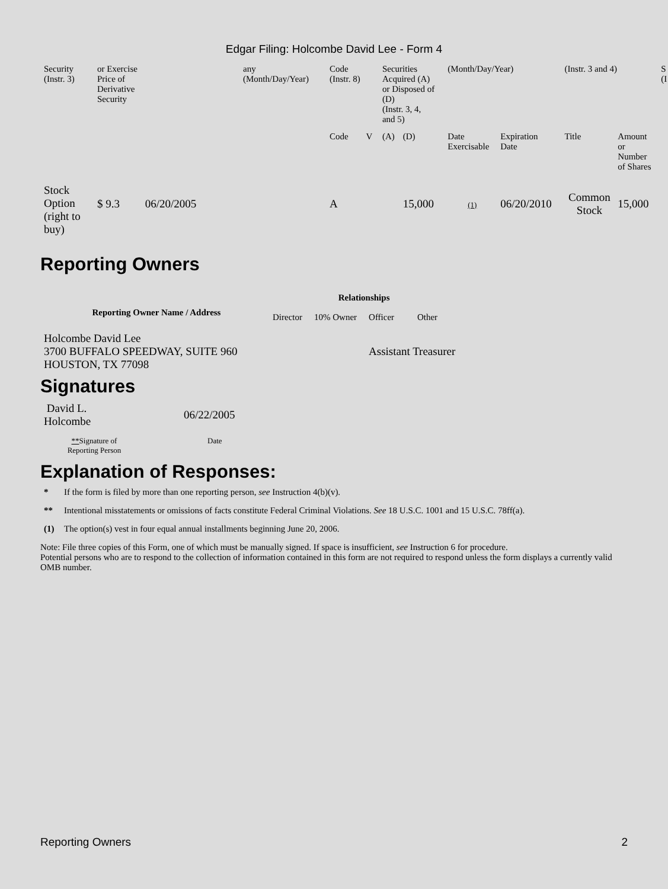Edgar Filing: Holcombe David Lee - Form 4
| Security (Instr. 3) | or Exercise Price of Derivative Security | any (Month/Day/Year) | Code (Instr. 8) | | Securities Acquired (A) or Disposed of (D) (Instr. 3, 4, and 5) | | (Month/Day/Year) | | (Instr. 3 and 4) | | S (I |
| | | | Code | V | (A) | (D) | Date Exercisable | Expiration Date | Title | Amount or Number of Shares | |
| Stock Option (right to buy) | $ 9.3 06/20/2005 | | A | | | 15,000 | (1) | 06/20/2010 | Common Stock | 15,000 | |
Reporting Owners
| Reporting Owner Name / Address | Relationships | | | |
| --- | --- | --- | --- | --- |
| | Director | 10% Owner | Officer | Other |
| Holcombe David Lee 3700 BUFFALO SPEEDWAY, SUITE 960 HOUSTON, TX 77098 | | | Assistant Treasurer | |
Signatures
| David L. Holcombe | 06/22/2005 |
| ** Signature of Reporting Person | Date |
Explanation of Responses:
* If the form is filed by more than one reporting person, see Instruction 4(b)(v).
** Intentional misstatements or omissions of facts constitute Federal Criminal Violations. See 18 U.S.C. 1001 and 15 U.S.C. 78ff(a).
(1) The option(s) vest in four equal annual installments beginning June 20, 2006.
Note: File three copies of this Form, one of which must be manually signed. If space is insufficient, see Instruction 6 for procedure.
Potential persons who are to respond to the collection of information contained in this form are not required to respond unless the form displays a currently valid OMB number.
Reporting Owners 2